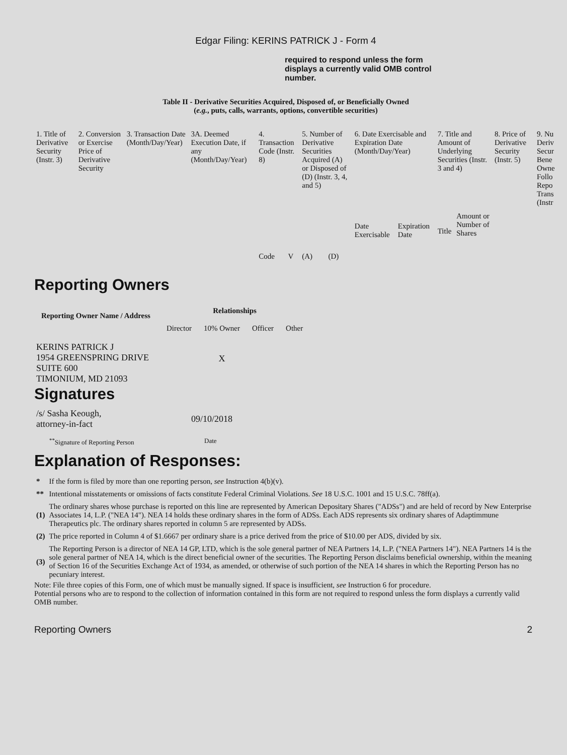Edgar Filing: KERINS PATRICK J - Form 4
required to respond unless the form displays a currently valid OMB control number.
Table II - Derivative Securities Acquired, Disposed of, or Beneficially Owned
(e.g., puts, calls, warrants, options, convertible securities)
| 1. Title of Derivative Security (Instr. 3) | 2. Conversion or Exercise Price of Derivative Security | 3. Transaction Date (Month/Day/Year) | 3A. Deemed Execution Date, if any (Month/Day/Year) | 4. Transaction Code (Instr. 8) | | 5. Number of Derivative Securities Acquired (A) or Disposed of (D) (Instr. 3, 4, and 5) | | 6. Date Exercisable and Expiration Date (Month/Day/Year) | | 7. Title and Amount of Underlying Securities (Instr. 3 and 4) | | 8. Price of Derivative Security (Instr. 5) | 9. Nu Deriv Secur Bene Owne Follo Repo Trans (Instr |
| | | | | Code | V | (A) | (D) | Date Exercisable | Expiration Date | Title | Amount or Number of Shares | | |
Reporting Owners
| Reporting Owner Name / Address | Relationships | | | |
| --- | --- | --- | --- | --- |
| | Director | 10% Owner | Officer | Other |
| KERINS PATRICK J 1954 GREENSPRING DRIVE SUITE 600 TIMONIUM, MD 21093 | | X | | |
Signatures
| /s/ Sasha Keough, attorney-in-fact | 09/10/2018 |
| <sup>**</sup> Signature of Reporting Person | Date |
Explanation of Responses:
| * | If the form is filed by more than one reporting person, see Instruction 4(b)(v). |
| ** | Intentional misstatements or omissions of facts constitute Federal Criminal Violations. See 18 U.S.C. 1001 and 15 U.S.C. 78ff(a). |
| (1) | The ordinary shares whose purchase is reported on this line are represented by American Depositary Shares ("ADSs") and are held of record by New Enterprise Associates 14, L.P. ("NEA 14"). NEA 14 holds these ordinary shares in the form of ADSs. Each ADS represents six ordinary shares of Adaptimmune Therapeutics plc. The ordinary shares reported in column 5 are represented by ADSs. |
| (2) | The price reported in Column 4 of $1.6667 per ordinary share is a price derived from the price of $10.00 per ADS, divided by six. |
| (3) | The Reporting Person is a director of NEA 14 GP, LTD, which is the sole general partner of NEA Partners 14, L.P. ("NEA Partners 14"). NEA Partners 14 is the sole general partner of NEA 14, which is the direct beneficial owner of the securities. The Reporting Person disclaims beneficial ownership, within the meaning of Section 16 of the Securities Exchange Act of 1934, as amended, or otherwise of such portion of the NEA 14 shares in which the Reporting Person has no pecuniary interest. |
Note: File three copies of this Form, one of which must be manually signed. If space is insufficient, see Instruction 6 for procedure.
Potential persons who are to respond to the collection of information contained in this form are not required to respond unless the form displays a currently valid OMB number.
Reporting Owners 2